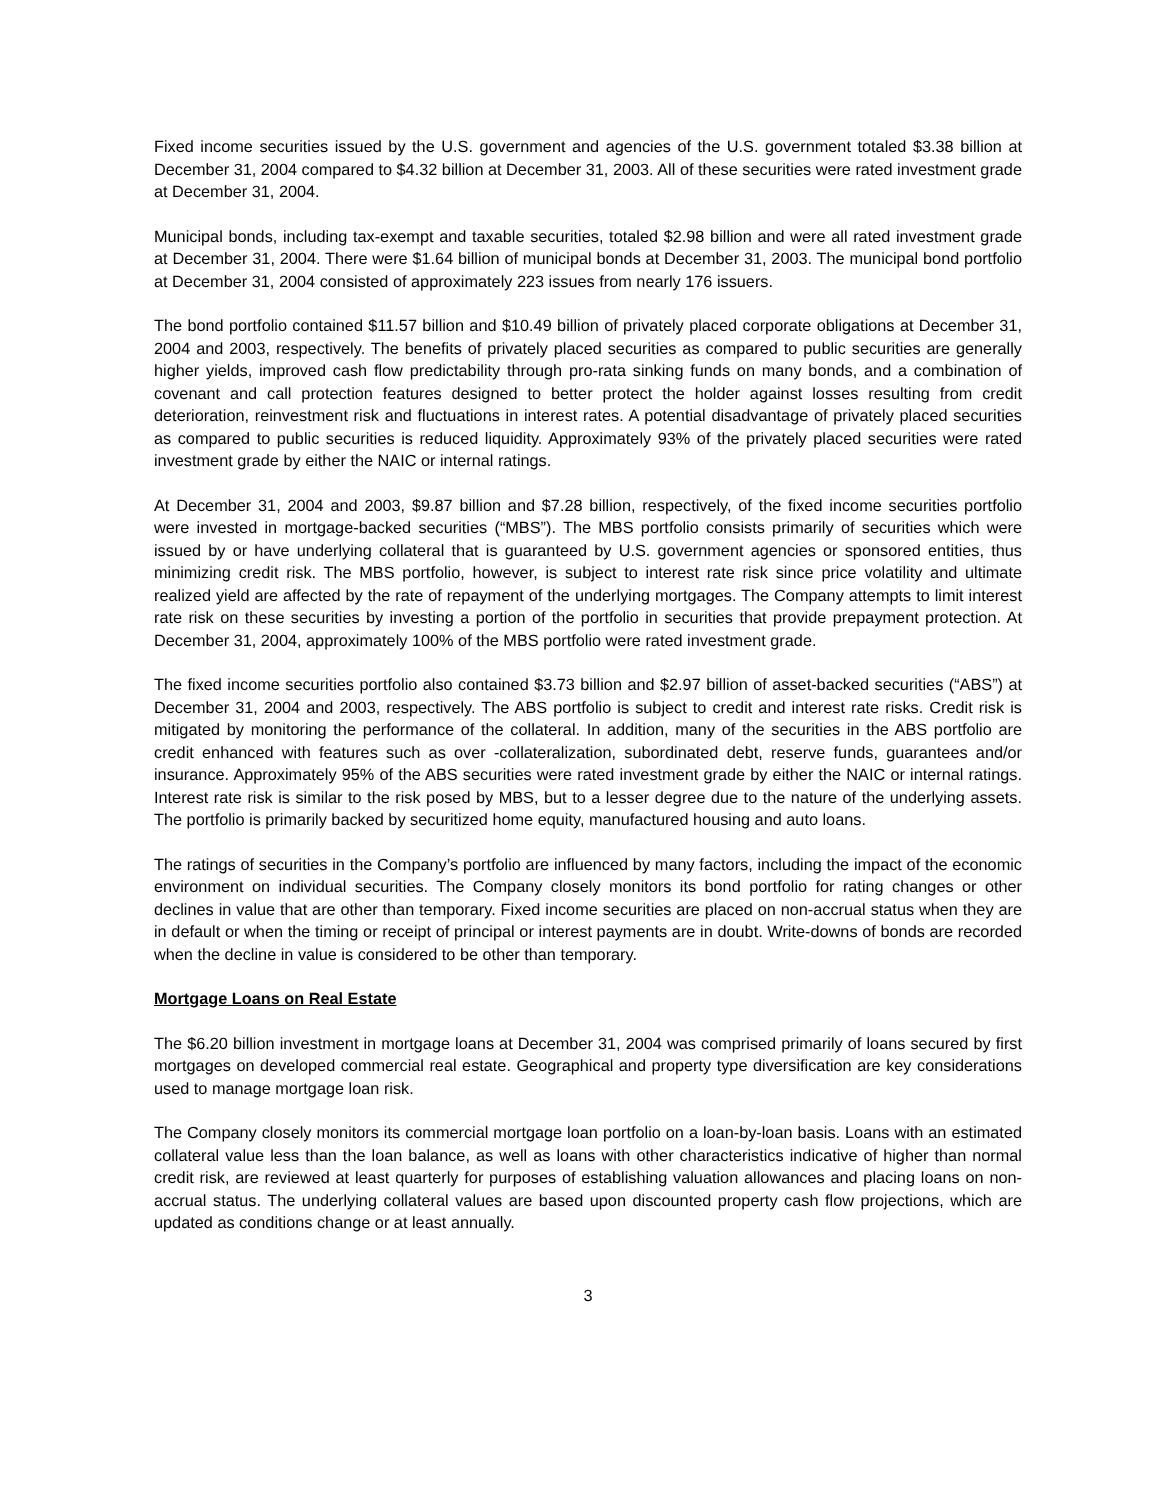Fixed income securities issued by the U.S. government and agencies of the U.S. government totaled $3.38 billion at December 31, 2004 compared to $4.32 billion at December 31, 2003. All of these securities were rated investment grade at December 31, 2004.
Municipal bonds, including tax-exempt and taxable securities, totaled $2.98 billion and were all rated investment grade at December 31, 2004. There were $1.64 billion of municipal bonds at December 31, 2003. The municipal bond portfolio at December 31, 2004 consisted of approximately 223 issues from nearly 176 issuers.
The bond portfolio contained $11.57 billion and $10.49 billion of privately placed corporate obligations at December 31, 2004 and 2003, respectively. The benefits of privately placed securities as compared to public securities are generally higher yields, improved cash flow predictability through pro-rata sinking funds on many bonds, and a combination of covenant and call protection features designed to better protect the holder against losses resulting from credit deterioration, reinvestment risk and fluctuations in interest rates. A potential disadvantage of privately placed securities as compared to public securities is reduced liquidity. Approximately 93% of the privately placed securities were rated investment grade by either the NAIC or internal ratings.
At December 31, 2004 and 2003, $9.87 billion and $7.28 billion, respectively, of the fixed income securities portfolio were invested in mortgage-backed securities (“MBS”). The MBS portfolio consists primarily of securities which were issued by or have underlying collateral that is guaranteed by U.S. government agencies or sponsored entities, thus minimizing credit risk. The MBS portfolio, however, is subject to interest rate risk since price volatility and ultimate realized yield are affected by the rate of repayment of the underlying mortgages. The Company attempts to limit interest rate risk on these securities by investing a portion of the portfolio in securities that provide prepayment protection. At December 31, 2004, approximately 100% of the MBS portfolio were rated investment grade.
The fixed income securities portfolio also contained $3.73 billion and $2.97 billion of asset-backed securities (“ABS”) at December 31, 2004 and 2003, respectively. The ABS portfolio is subject to credit and interest rate risks. Credit risk is mitigated by monitoring the performance of the collateral. In addition, many of the securities in the ABS portfolio are credit enhanced with features such as over -collateralization, subordinated debt, reserve funds, guarantees and/or insurance. Approximately 95% of the ABS securities were rated investment grade by either the NAIC or internal ratings. Interest rate risk is similar to the risk posed by MBS, but to a lesser degree due to the nature of the underlying assets. The portfolio is primarily backed by securitized home equity, manufactured housing and auto loans.
The ratings of securities in the Company’s portfolio are influenced by many factors, including the impact of the economic environment on individual securities. The Company closely monitors its bond portfolio for rating changes or other declines in value that are other than temporary. Fixed income securities are placed on non-accrual status when they are in default or when the timing or receipt of principal or interest payments are in doubt. Write-downs of bonds are recorded when the decline in value is considered to be other than temporary.
Mortgage Loans on Real Estate
The $6.20 billion investment in mortgage loans at December 31, 2004 was comprised primarily of loans secured by first mortgages on developed commercial real estate. Geographical and property type diversification are key considerations used to manage mortgage loan risk.
The Company closely monitors its commercial mortgage loan portfolio on a loan-by-loan basis. Loans with an estimated collateral value less than the loan balance, as well as loans with other characteristics indicative of higher than normal credit risk, are reviewed at least quarterly for purposes of establishing valuation allowances and placing loans on non-accrual status. The underlying collateral values are based upon discounted property cash flow projections, which are updated as conditions change or at least annually.
3